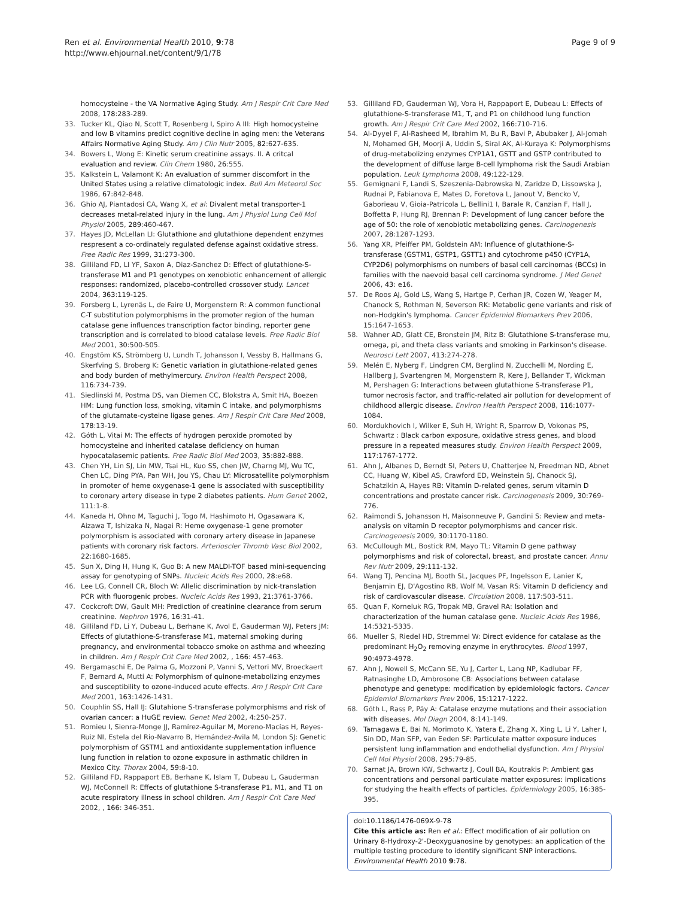Ren et al. Environmental Health 2010, 9:78
http://www.ehjournal.net/content/9/1/78
Page 9 of 9
homocysteine - the VA Normative Aging Study. Am J Respir Crit Care Med 2008, 178:283-289.
33. Tucker KL, Qiao N, Scott T, Rosenberg I, Spiro A III: High homocysteine and low B vitamins predict cognitive decline in aging men: the Veterans Affairs Normative Aging Study. Am J Clin Nutr 2005, 82:627-635.
34. Bowers L, Wong E: Kinetic serum creatinine assays. II. A critcal evaluation and review. Clin Chem 1980, 26:555.
35. Kalkstein L, Valamont K: An evaluation of summer discomfort in the United States using a relative climatologic index. Bull Am Meteorol Soc 1986, 67:842-848.
36. Ghio AJ, Piantadosi CA, Wang X, et al: Divalent metal transporter-1 decreases metal-related injury in the lung. Am J Physiol Lung Cell Mol Physiol 2005, 289:460-467.
37. Hayes JD, McLellan LI: Glutathione and glutathione dependent enzymes respresent a co-ordinately regulated defense against oxidative stress. Free Radic Res 1999, 31:273-300.
38. Gilliland FD, LI YF, Saxon A, Diaz-Sanchez D: Effect of glutathione-S-transferase M1 and P1 genotypes on xenobiotic enhancement of allergic responses: randomized, placebo-controlled crossover study. Lancet 2004, 363:119-125.
39. Forsberg L, Lyrenäs L, de Faire U, Morgenstern R: A common functional C-T substitution polymorphisms in the promoter region of the human catalase gene influences transcription factor binding, reporter gene transcription and is correlated to blood catalase levels. Free Radic Biol Med 2001, 30:500-505.
40. Engstöm KS, Strömberg U, Lundh T, Johansson I, Vessby B, Hallmans G, Skerfving S, Broberg K: Genetic variation in glutathione-related genes and body burden of methylmercury. Environ Health Perspect 2008, 116:734-739.
41. Siedlinski M, Postma DS, van Diemen CC, Blokstra A, Smit HA, Boezen HM: Lung function loss, smoking, vitamin C intake, and polymorphisms of the glutamate-cysteine ligase genes. Am J Respir Crit Care Med 2008, 178:13-19.
42. Góth L, Vitai M: The effects of hydrogen peroxide promoted by homocysteine and inherited catalase deficiency on human hypocatalasemic patients. Free Radic Biol Med 2003, 35:882-888.
43. Chen YH, Lin SJ, Lin MW, Tsai HL, Kuo SS, chen JW, Charng MJ, Wu TC, Chen LC, Ding PYA, Pan WH, Jou YS, Chau LY: Microsatellite polymorphism in promoter of heme oxygenase-1 gene is associated with susceptibility to coronary artery disease in type 2 diabetes patients. Hum Genet 2002, 111:1-8.
44. Kaneda H, Ohno M, Taguchi J, Togo M, Hashimoto H, Ogasawara K, Aizawa T, Ishizaka N, Nagai R: Heme oxygenase-1 gene promoter polymorphism is associated with coronary artery disease in Japanese patients with coronary risk factors. Arterioscler Thromb Vasc Biol 2002, 22:1680-1685.
45. Sun X, Ding H, Hung K, Guo B: A new MALDI-TOF based mini-sequencing assay for genotyping of SNPs. Nucleic Acids Res 2000, 28:e68.
46. Lee LG, Connell CR, Bloch W: Allelic discrimination by nick-translation PCR with fluorogenic probes. Nucleic Acids Res 1993, 21:3761-3766.
47. Cockcroft DW, Gault MH: Prediction of creatinine clearance from serum creatinine. Nephron 1976, 16:31-41.
48. Gilliland FD, Li Y, Dubeau L, Berhane K, Avol E, Gauderman WJ, Peters JM: Effects of glutathione-S-transferase M1, maternal smoking during pregnancy, and environmental tobacco smoke on asthma and wheezing in children. Am J Respir Crit Care Med 2002, , 166: 457-463.
49. Bergamaschi E, De Palma G, Mozzoni P, Vanni S, Vettori MV, Broeckaert F, Bernard A, Mutti A: Polymorphism of quinone-metabolizing enzymes and susceptibility to ozone-induced acute effects. Am J Respir Crit Care Med 2001, 163:1426-1431.
50. Couphlin SS, Hall IJ: Glutahione S-transferase polymorphisms and risk of ovarian cancer: a HuGE review. Genet Med 2002, 4:250-257.
51. Romieu I, Sienra-Monge JJ, Ramírez-Aguilar M, Moreno-Macías H, Reyes-Ruiz NI, Estela del Rio-Navarro B, Hernández-Avila M, London SJ: Genetic polymorphism of GSTM1 and antioxidante supplementation influence lung function in relation to ozone exposure in asthmatic children in Mexico City. Thorax 2004, 59:8-10.
52. Gilliland FD, Rappaport EB, Berhane K, Islam T, Dubeau L, Gauderman WJ, McConnell R: Effects of glutathione S-transferase P1, M1, and T1 on acute respiratory illness in school children. Am J Respir Crit Care Med 2002, , 166: 346-351.
53. Gilliland FD, Gauderman WJ, Vora H, Rappaport E, Dubeau L: Effects of glutathione-S-transferase M1, T, and P1 on childhood lung function growth. Am J Respir Crit Care Med 2002, 166:710-716.
54. Al-Dyyel F, Al-Rasheed M, Ibrahim M, Bu R, Bavi P, Abubaker J, Al-Jomah N, Mohamed GH, Moorji A, Uddin S, Siral AK, Al-Kuraya K: Polymorphisms of drug-metabolizing enzymes CYP1A1, GSTT and GSTP contributed to the development of diffuse large B-cell lymphoma risk the Saudi Arabian population. Leuk Lymphoma 2008, 49:122-129.
55. Gemignani F, Landi S, Szeszenia-Dabrowska N, Zaridze D, Lissowska J, Rudnai P, Fabianova E, Mates D, Foretova L, Janout V, Bencko V, Gaborieau V, Gioia-Patricola L, Bellini1 I, Barale R, Canzian F, Hall J, Boffetta P, Hung RJ, Brennan P: Development of lung cancer before the age of 50: the role of xenobiotic metabolizing genes. Carcinogenesis 2007, 28:1287-1293.
56. Yang XR, Pfeiffer PM, Goldstein AM: Influence of glutathione-S-transferase (GSTM1, GSTP1, GSTT1) and cytochrome p450 (CYP1A, CYP2D6) polymorphisms on numbers of basal cell carcinomas (BCCs) in families with the naevoid basal cell carcinoma syndrome. J Med Genet 2006, 43: e16.
57. De Roos AJ, Gold LS, Wang S, Hartge P, Cerhan JR, Cozen W, Yeager M, Chanock S, Rothman N, Severson RK: Metabolic gene variants and risk of non-Hodgkin's lymphoma. Cancer Epidemiol Biomarkers Prev 2006, 15:1647-1653.
58. Wahner AD, Glatt CE, Bronstein JM, Ritz B: Glutathione S-transferase mu, omega, pi, and theta class variants and smoking in Parkinson's disease. Neurosci Lett 2007, 413:274-278.
59. Melén E, Nyberg F, Lindgren CM, Berglind N, Zucchelli M, Nording E, Hallberg J, Svartengren M, Morgenstern R, Kere J, Bellander T, Wickman M, Pershagen G: Interactions between glutathione S-transferase P1, tumor necrosis factor, and traffic-related air pollution for development of childhood allergic disease. Environ Health Perspect 2008, 116:1077-1084.
60. Mordukhovich I, Wilker E, Suh H, Wright R, Sparrow D, Vokonas PS, Schwartz : Black carbon exposure, oxidative stress genes, and blood pressure in a repeated measures study. Environ Health Perspect 2009, 117:1767-1772.
61. Ahn J, Albanes D, Berndt SI, Peters U, Chatterjee N, Freedman ND, Abnet CC, Huang W, Kibel AS, Crawford ED, Weinstein SJ, Chanock SJ, Schatzikin A, Hayes RB: Vitamin D-related genes, serum vitamin D concentrations and prostate cancer risk. Carcinogenesis 2009, 30:769-776.
62. Raimondi S, Johansson H, Maisonneuve P, Gandini S: Review and meta-analysis on vitamin D receptor polymorphisms and cancer risk. Carcinogenesis 2009, 30:1170-1180.
63. McCullough ML, Bostick RM, Mayo TL: Vitamin D gene pathway polymorphisms and risk of colorectal, breast, and prostate cancer. Annu Rev Nutr 2009, 29:111-132.
64. Wang TJ, Pencina MJ, Booth SL, Jacques PF, Ingelsson E, Lanier K, Benjamin EJ, D'Agostino RB, Wolf M, Vasan RS: Vitamin D deficiency and risk of cardiovascular disease. Circulation 2008, 117:503-511.
65. Quan F, Korneluk RG, Tropak MB, Gravel RA: Isolation and characterization of the human catalase gene. Nucleic Acids Res 1986, 14:5321-5335.
66. Mueller S, Riedel HD, Stremmel W: Direct evidence for catalase as the predominant H<sub>2</sub>O<sub>2</sub> removing enzyme in erythrocytes. Blood 1997, 90:4973-4978.
67. Ahn J, Nowell S, McCann SE, Yu J, Carter L, Lang NP, Kadlubar FF, Ratnasinghe LD, Ambrosone CB: Associations between catalase phenotype and genetype: modification by epidemiologic factors. Cancer Epidemiol Biomarkers Prev 2006, 15:1217-1222.
68. Góth L, Rass P, Páy A: Catalase enzyme mutations and their association with diseases. Mol Diagn 2004, 8:141-149.
69. Tamagawa E, Bai N, Morimoto K, Yatera E, Zhang X, Xing L, Li Y, Laher I, Sin DD, Man SFP, van Eeden SF: Particulate matter exposure induces persistent lung inflammation and endothelial dysfunction. Am J Physiol Cell Mol Physiol 2008, 295:79-85.
70. Sarnat JA, Brown KW, Schwartz J, Coull BA, Koutrakis P: Ambient gas concentrations and personal particulate matter exposures: implications for studying the health effects of particles. Epidemiology 2005, 16:385-395.
doi:10.1186/1476-069X-9-78
Cite this article as: Ren et al.: Effect modification of air pollution on Urinary 8-Hydroxy-2'-Deoxyguanosine by genotypes: an application of the multiple testing procedure to identify significant SNP interactions. Environmental Health 2010 9:78.